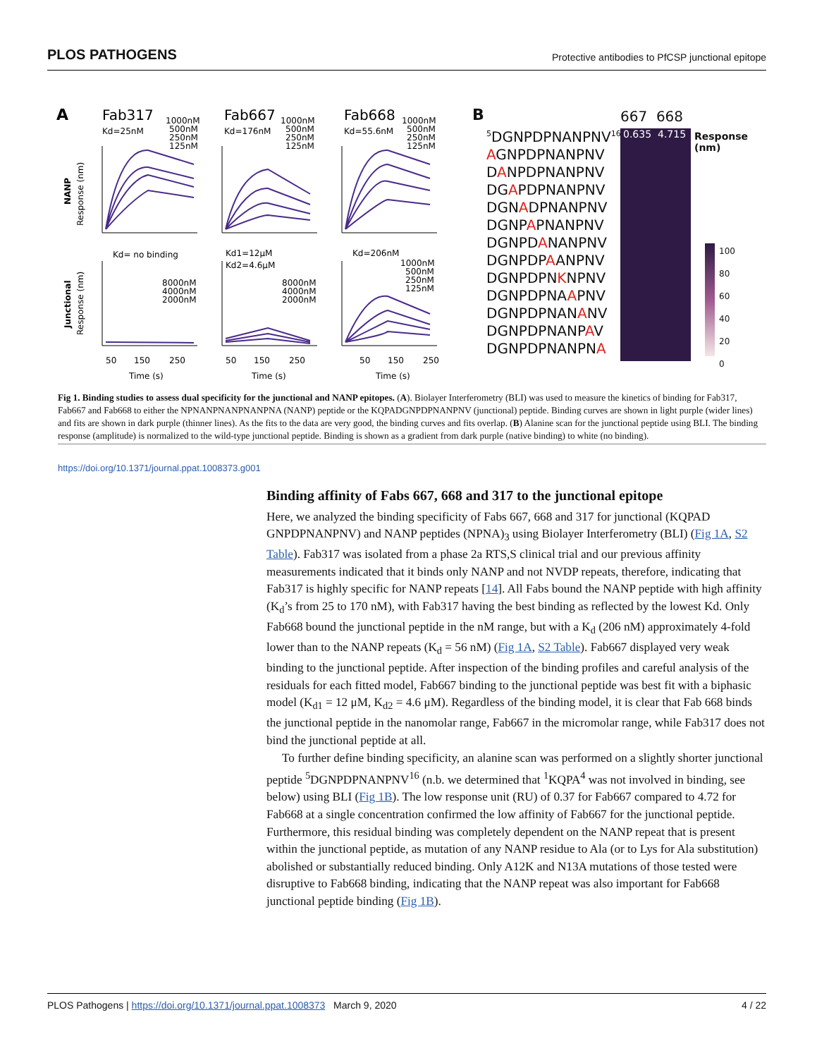PLOS PATHOGENS Protective antibodies to PfCSP junctional epitope
A
Fab317
Kd=25nM
1000nM
500nM
250nM
125nM
Fab667
Kd=176nM
1000nM
500nM
250nM
125nM
Fab668
Kd=55.6nM
1000nM
500nM
250nM
125nM
NANP
Response (nm)
Kd= no binding
Kd1=12μM
Kd2=4.6μM
Kd=206nM
8000nM
4000nM
2000nM
8000nM
4000nM
2000nM
1000nM
500nM
250nM
125nM
Junctional
Response (nm)
50
150
250
50
150
250
50
150
250
Time (s)
Time (s)
Time (s)
B
<sup>5</sup> DGNPDPNANPNV<sup>16</sup>
AGNPDPNANPNV
DANPDPNANPNV
DGAPDPNANPNV
DGNADPNANPNV
DGNPAPNANPNV
DGNPDANANPNV
DGNPDPAANPNV
DGNPDPNKNPNV
DGNPDPNAAPNV
DGNPDPNANANV
DGNPDPNANPAV
DGNPDPNANPNA
667 668
0.635 4.715
Response (nm)
100
80
60
40
20
0
Fig 1. Binding studies to assess dual specificity for the junctional and NANP epitopes. (A). Biolayer Interferometry (BLI) was used to measure the kinetics of binding for Fab317, Fab667 and Fab668 to either the NPNANPNANPNANPNA (NANP) peptide or the KQPADGNPDPNANPNV (junctional) peptide. Binding curves are shown in light purple (wider lines) and fits are shown in dark purple (thinner lines). As the fits to the data are very good, the binding curves and fits overlap. (B) Alanine scan for the junctional peptide using BLI. The binding response (amplitude) is normalized to the wild-type junctional peptide. Binding is shown as a gradient from dark purple (native binding) to white (no binding).
https://doi.org/10.1371/journal.ppat.1008373.g001
Binding affinity of Fabs 667, 668 and 317 to the junctional epitope
Here, we analyzed the binding specificity of Fabs 667, 668 and 317 for junctional (KQPAD GNPDPNANPNV) and NANP peptides (NPNA)<sub>3</sub> using Biolayer Interferometry (BLI) (Fig 1A, S2 Table). Fab317 was isolated from a phase 2a RTS,S clinical trial and our previous affinity measurements indicated that it binds only NANP and not NVDP repeats, therefore, indicating that Fab317 is highly specific for NANP repeats [14]. All Fabs bound the NANP peptide with high affinity (K<sub>d</sub>’s from 25 to 170 nM), with Fab317 having the best binding as reflected by the lowest Kd. Only Fab668 bound the junctional peptide in the nM range, but with a K<sub>d</sub> (206 nM) approximately 4-fold lower than to the NANP repeats (K<sub>d</sub> = 56 nM) (Fig 1A, S2 Table). Fab667 displayed very weak binding to the junctional peptide. After inspection of the binding profiles and careful analysis of the residuals for each fitted model, Fab667 binding to the junctional peptide was best fit with a biphasic model (K<sub>d1</sub> = 12 μM, K<sub>d2</sub> = 4.6 μM). Regardless of the binding model, it is clear that Fab 668 binds the junctional peptide in the nanomolar range, Fab667 in the micromolar range, while Fab317 does not bind the junctional peptide at all.
To further define binding specificity, an alanine scan was performed on a slightly shorter junctional peptide <sup>5</sup>DGNPDPNANPNV<sup>16</sup> (n.b. we determined that <sup>1</sup>KQPA<sup>4</sup> was not involved in binding, see below) using BLI (Fig 1B). The low response unit (RU) of 0.37 for Fab667 compared to 4.72 for Fab668 at a single concentration confirmed the low affinity of Fab667 for the junctional peptide. Furthermore, this residual binding was completely dependent on the NANP repeat that is present within the junctional peptide, as mutation of any NANP residue to Ala (or to Lys for Ala substitution) abolished or substantially reduced binding. Only A12K and N13A mutations of those tested were disruptive to Fab668 binding, indicating that the NANP repeat was also important for Fab668 junctional peptide binding (Fig 1B).
PLOS Pathogens | https://doi.org/10.1371/journal.ppat.1008373 March 9, 2020 4 / 22